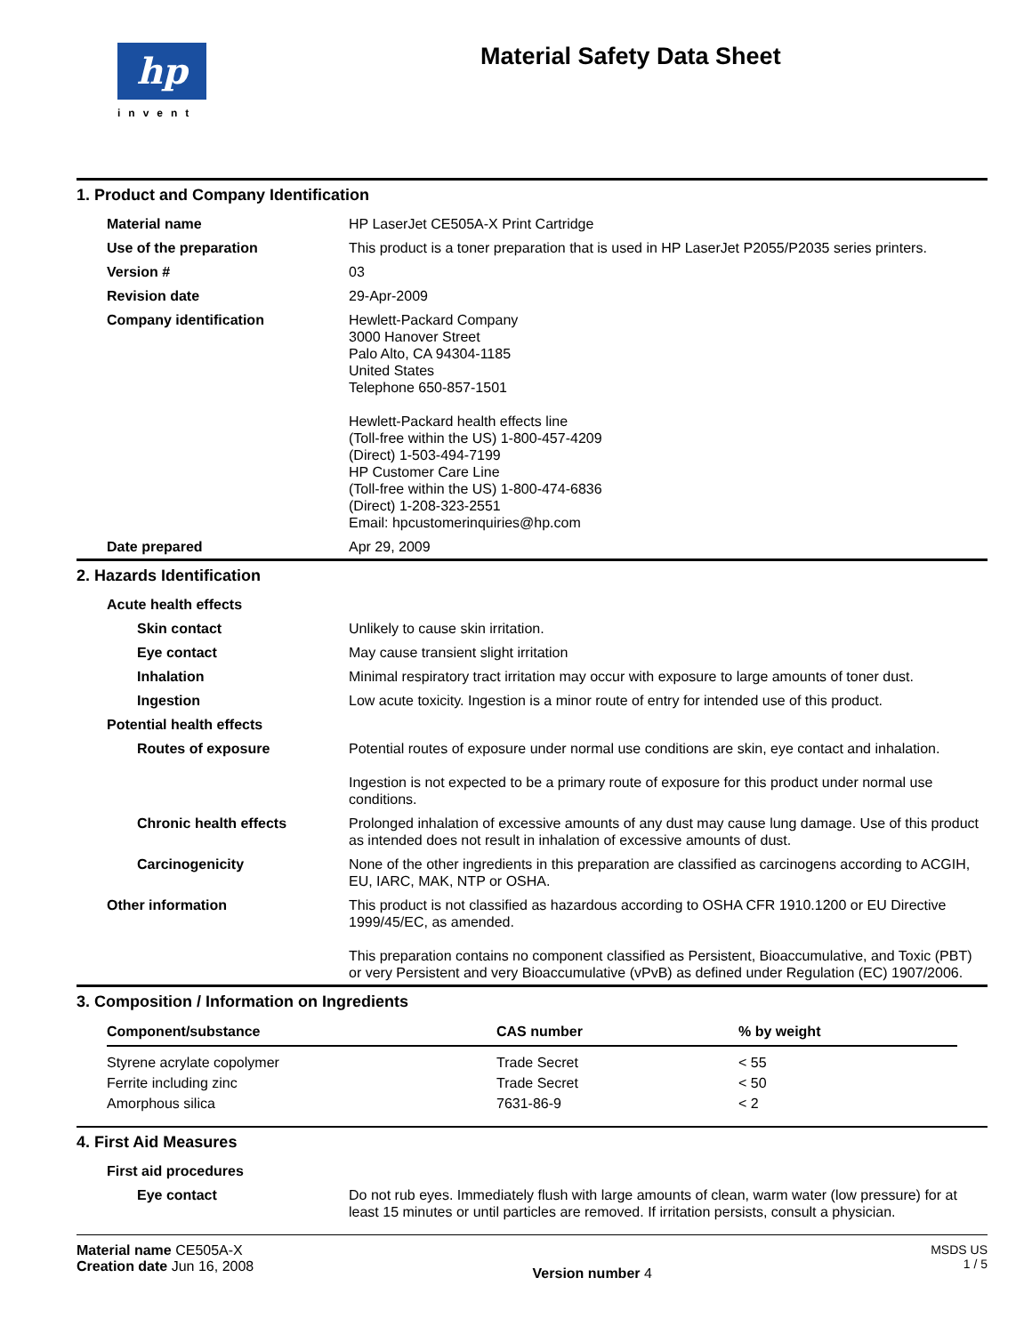hp
invent
Material Safety Data Sheet
1. Product and Company Identification
| Material name | HP LaserJet CE505A-X Print Cartridge |
| Use of the preparation | This product is a toner preparation that is used in HP LaserJet P2055/P2035 series printers. |
| Version # | 03 |
| Revision date | 29-Apr-2009 |
| Company identification | Hewlett-Packard Company 3000 Hanover Street Palo Alto, CA 94304-1185 United States Telephone 650-857-1501 Hewlett-Packard health effects line (Toll-free within the US) 1-800-457-4209 (Direct) 1-503-494-7199 HP Customer Care Line (Toll-free within the US) 1-800-474-6836 (Direct) 1-208-323-2551 Email: hpcustomerinquiries@hp.com |
| Date prepared | Apr 29, 2009 |
2. Hazards Identification
| Acute health effects | |
| Skin contact | Unlikely to cause skin irritation. |
| Eye contact | May cause transient slight irritation |
| Inhalation | Minimal respiratory tract irritation may occur with exposure to large amounts of toner dust. |
| Ingestion | Low acute toxicity. Ingestion is a minor route of entry for intended use of this product. |
| Potential health effects | |
| Routes of exposure | Potential routes of exposure under normal use conditions are skin, eye contact and inhalation. Ingestion is not expected to be a primary route of exposure for this product under normal use conditions. |
| Chronic health effects | Prolonged inhalation of excessive amounts of any dust may cause lung damage. Use of this product as intended does not result in inhalation of excessive amounts of dust. |
| Carcinogenicity | None of the other ingredients in this preparation are classified as carcinogens according to ACGIH, EU, IARC, MAK, NTP or OSHA. |
| Other information | This product is not classified as hazardous according to OSHA CFR 1910.1200 or EU Directive 1999/45/EC, as amended. This preparation contains no component classified as Persistent, Bioaccumulative, and Toxic (PBT) or very Persistent and very Bioaccumulative (vPvB) as defined under Regulation (EC) 1907/2006. |
3. Composition / Information on Ingredients
| Component/substance | CAS number | % by weight |
| --- | --- | --- |
| Styrene acrylate copolymer | Trade Secret | < 55 |
| Ferrite including zinc | Trade Secret | < 50 |
| Amorphous silica | 7631-86-9 | < 2 |
4. First Aid Measures
| First aid procedures | |
| Eye contact | Do not rub eyes. Immediately flush with large amounts of clean, warm water (low pressure) for at least 15 minutes or until particles are removed. If irritation persists, consult a physician. |
Material name CE505A-X
Creation date Jun 16, 2008
Version number 4
MSDS US
1 / 5